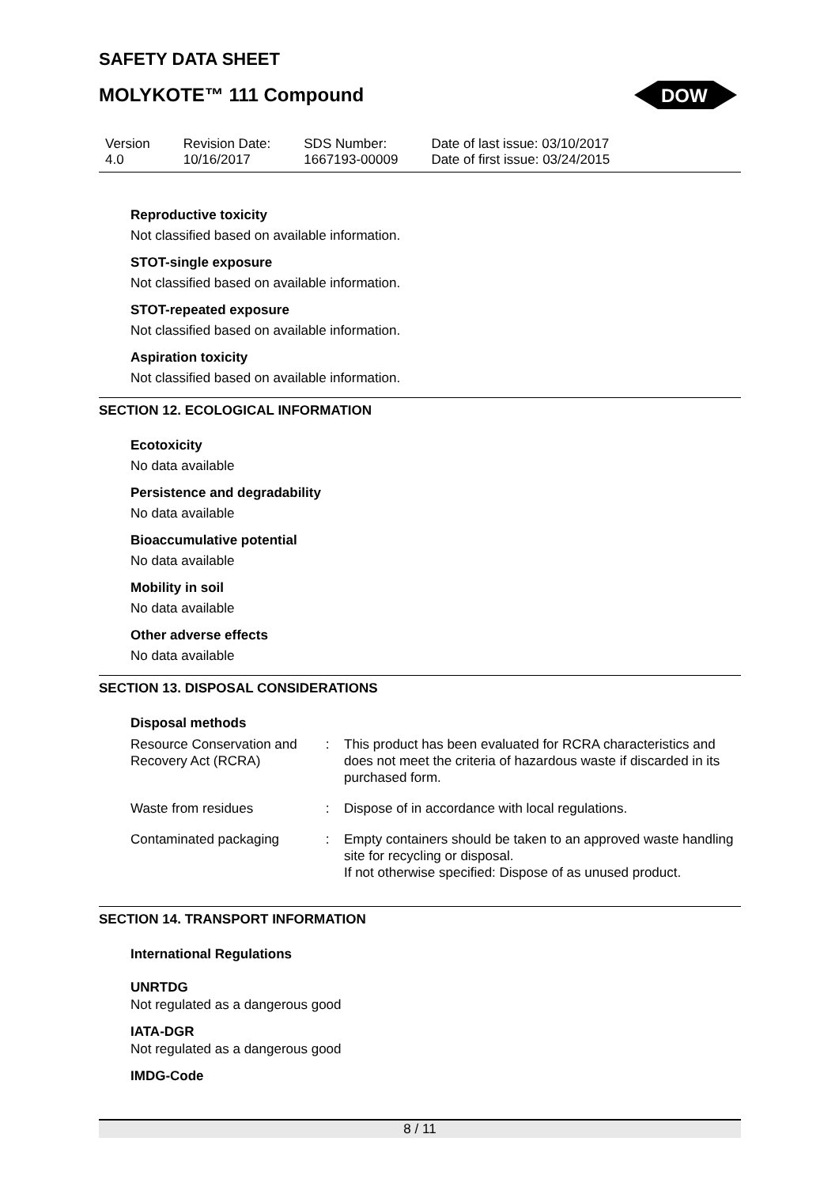SAFETY DATA SHEET
MOLYKOTE™ 111 Compound
DOW
Version
4.0
Revision Date:
10/16/2017
SDS Number:
1667193-00009
Date of last issue: 03/10/2017
Date of first issue: 03/24/2015
Reproductive toxicity
Not classified based on available information.
STOT-single exposure
Not classified based on available information.
STOT-repeated exposure
Not classified based on available information.
Aspiration toxicity
Not classified based on available information.
SECTION 12. ECOLOGICAL INFORMATION
Ecotoxicity
No data available
Persistence and degradability
No data available
Bioaccumulative potential
No data available
Mobility in soil
No data available
Other adverse effects
No data available
SECTION 13. DISPOSAL CONSIDERATIONS
Disposal methods
| Resource Conservation and Recovery Act (RCRA) | : | This product has been evaluated for RCRA characteristics and does not meet the criteria of hazardous waste if discarded in its purchased form. |
| Waste from residues | : | Dispose of in accordance with local regulations. |
| Contaminated packaging | : | Empty containers should be taken to an approved waste handling site for recycling or disposal. If not otherwise specified: Dispose of as unused product. |
SECTION 14. TRANSPORT INFORMATION
International Regulations
UNRTDG
Not regulated as a dangerous good
IATA-DGR
Not regulated as a dangerous good
IMDG-Code
8 / 11